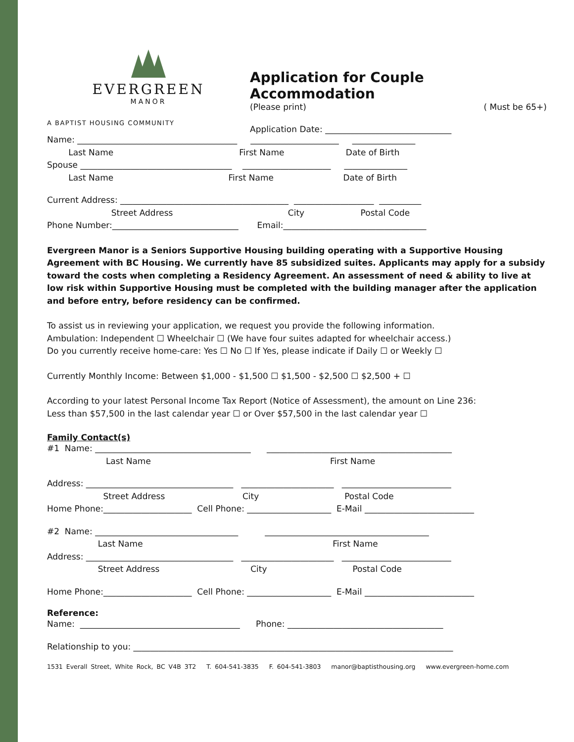EVERGREEN
MANOR
A BAPTIST HOUSING COMMUNITY
Application for Couple Accommodation
(Please print) ( Must be 65+)
Application Date: ______________________________
Name: ______________________________________ _____________________ _______________
Last Name First Name Date of Birth
Spouse ____________________________________ _____________________ _______________
Last Name First Name Date of Birth
Current Address: ________________________________________ ___________________ __________
Street Address City Postal Code
Phone Number:______________________________ Email:__________________________________
Evergreen Manor is a Seniors Supportive Housing building operating with a Supportive Housing Agreement with BC Housing. We currently have 85 subsidized suites. Applicants may apply for a subsidy toward the costs when completing a Residency Agreement. An assessment of need & ability to live at low risk within Supportive Housing must be completed with the building manager after the application and before entry, before residency can be confirmed.
To assist us in reviewing your application, we request you provide the following information.
Ambulation: Independent ☐ Wheelchair ☐ (We have four suites adapted for wheelchair access.)
Do you currently receive home-care: Yes ☐ No ☐ If Yes, please indicate if Daily ☐ or Weekly ☐
Currently Monthly Income: Between $1,000 - $1,500 ☐ $1,500 - $2,500 ☐ $2,500 + ☐
According to your latest Personal Income Tax Report (Notice of Assessment), the amount on Line 236:
Less than $57,500 in the last calendar year ☐ or Over $57,500 in the last calendar year ☐
Family Contact(s)
#1 Name: _____________________________________ ____________________________________________
Last Name First Name
Address: ___________________________________ ______________________ __________________________
Street Address City Postal Code
Home Phone:_____________________ Cell Phone: ____________________ E-Mail __________________________
#2 Name: __________________________________ _______________________________________
Last Name First Name
Address: ___________________________________ ______________________ __________________________
Street Address City Postal Code
Home Phone:_____________________ Cell Phone: ____________________ E-Mail __________________________
Reference:
Name: ______________________________________ Phone: _____________________________________
Relationship to you: ____________________________________________________________________________
1531 Everall Street, White Rock, BC V4B 3T2 T. 604-541-3835 F. 604-541-3803 manor@baptisthousing.org www.evergreen-home.com